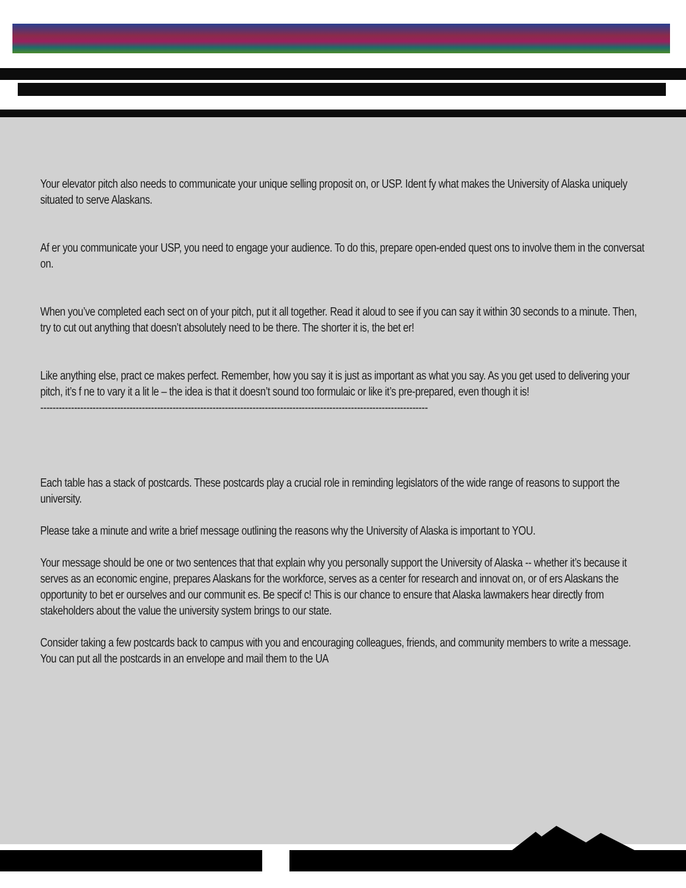Your elevator pitch also needs to communicate your unique selling proposit on, or USP. Ident fy what makes the University of Alaska uniquely situated to serve Alaskans.
Af er you communicate your USP, you need to engage your audience. To do this, prepare open-ended quest ons to involve them in the conversat on.
When you’ve completed each sect on of your pitch, put it all together. Read it aloud to see if you can say it within 30 seconds to a minute. Then, try to cut out anything that doesn’t absolutely need to be there. The shorter it is, the bet er!
Like anything else, pract ce makes perfect. Remember, how you say it is just as important as what you say. As you get used to delivering your pitch, it’s f ne to vary it a lit le – the idea is that it doesn’t sound too formulaic or like it’s pre-prepared, even though it is!
------------------------------------------------------------------------------------------------------------------------------
Each table has a stack of postcards. These postcards play a crucial role in reminding legislators of the wide range of reasons to support the university.
Please take a minute and write a brief message outlining the reasons why the University of Alaska is important to YOU.
Your message should be one or two sentences that that explain why you personally support the University of Alaska -- whether it’s because it serves as an economic engine, prepares Alaskans for the workforce, serves as a center for research and innovat on, or of ers Alaskans the opportunity to bet er ourselves and our communit es. Be specif c! This is our chance to ensure that Alaska lawmakers hear directly from stakeholders about the value the university system brings to our state.
Consider taking a few postcards back to campus with you and encouraging colleagues, friends, and community members to write a message. You can put all the postcards in an envelope and mail them to the UA